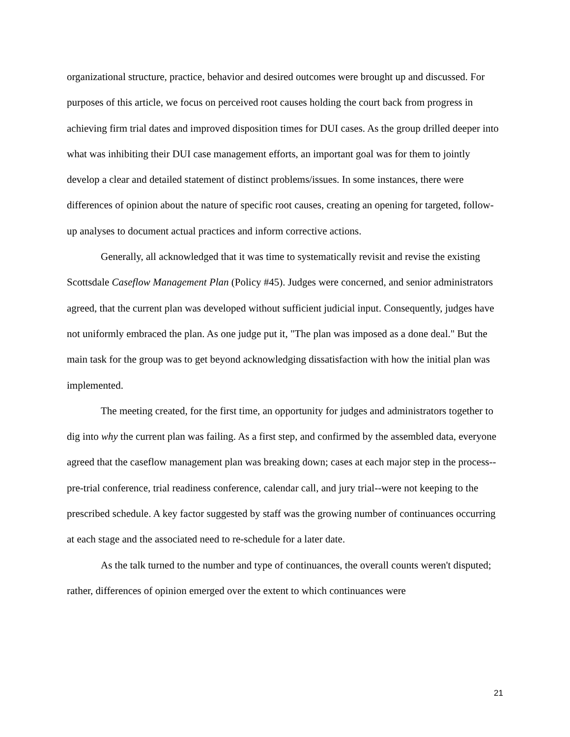organizational structure, practice, behavior and desired outcomes were brought up and discussed. For purposes of this article, we focus on perceived root causes holding the court back from progress in achieving firm trial dates and improved disposition times for DUI cases. As the group drilled deeper into what was inhibiting their DUI case management efforts, an important goal was for them to jointly develop a clear and detailed statement of distinct problems/issues. In some instances, there were differences of opinion about the nature of specific root causes, creating an opening for targeted, follow-up analyses to document actual practices and inform corrective actions.
Generally, all acknowledged that it was time to systematically revisit and revise the existing Scottsdale Caseflow Management Plan (Policy #45). Judges were concerned, and senior administrators agreed, that the current plan was developed without sufficient judicial input. Consequently, judges have not uniformly embraced the plan. As one judge put it, "The plan was imposed as a done deal." But the main task for the group was to get beyond acknowledging dissatisfaction with how the initial plan was implemented.
The meeting created, for the first time, an opportunity for judges and administrators together to dig into why the current plan was failing. As a first step, and confirmed by the assembled data, everyone agreed that the caseflow management plan was breaking down; cases at each major step in the process--pre-trial conference, trial readiness conference, calendar call, and jury trial--were not keeping to the prescribed schedule. A key factor suggested by staff was the growing number of continuances occurring at each stage and the associated need to re-schedule for a later date.
As the talk turned to the number and type of continuances, the overall counts weren't disputed; rather, differences of opinion emerged over the extent to which continuances were
21